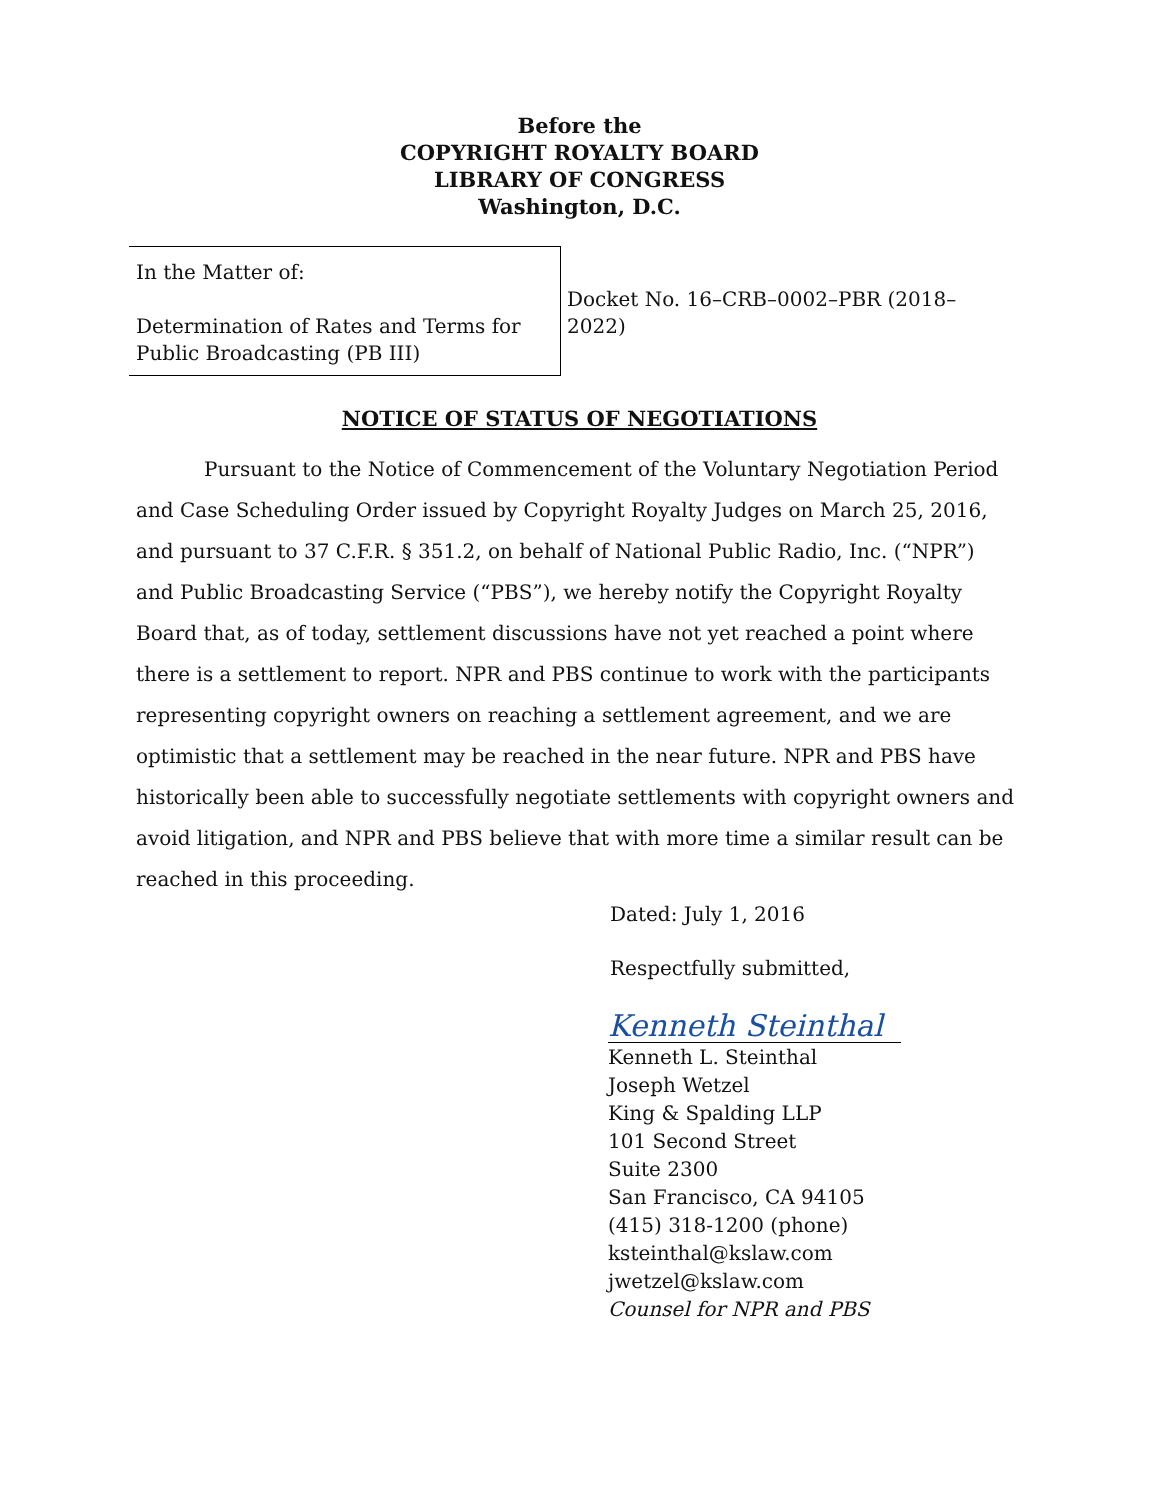Before the
COPYRIGHT ROYALTY BOARD
LIBRARY OF CONGRESS
Washington, D.C.
In the Matter of:
Determination of Rates and Terms for Public Broadcasting (PB III)
Docket No. 16–CRB–0002–PBR (2018–2022)
NOTICE OF STATUS OF NEGOTIATIONS
Pursuant to the Notice of Commencement of the Voluntary Negotiation Period and Case Scheduling Order issued by Copyright Royalty Judges on March 25, 2016, and pursuant to 37 C.F.R. § 351.2, on behalf of National Public Radio, Inc. (“NPR”) and Public Broadcasting Service (“PBS”), we hereby notify the Copyright Royalty Board that, as of today, settlement discussions have not yet reached a point where there is a settlement to report. NPR and PBS continue to work with the participants representing copyright owners on reaching a settlement agreement, and we are optimistic that a settlement may be reached in the near future. NPR and PBS have historically been able to successfully negotiate settlements with copyright owners and avoid litigation, and NPR and PBS believe that with more time a similar result can be reached in this proceeding.
Dated: July 1, 2016
Respectfully submitted,
Kenneth Steinthal
Kenneth L. Steinthal
Joseph Wetzel
King & Spalding LLP
101 Second Street
Suite 2300
San Francisco, CA 94105
(415) 318-1200 (phone)
ksteinthal@kslaw.com
jwetzel@kslaw.com
Counsel for NPR and PBS